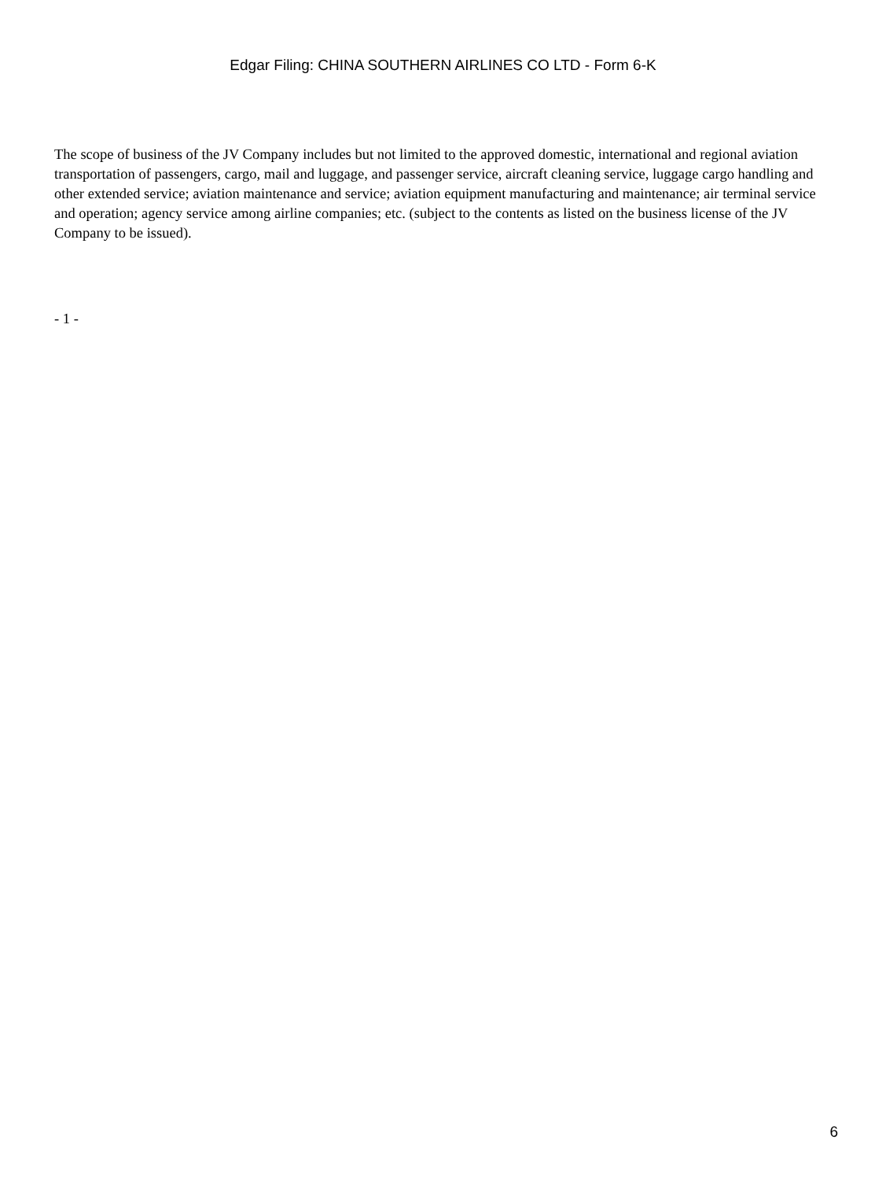Edgar Filing: CHINA SOUTHERN AIRLINES CO LTD - Form 6-K
The scope of business of the JV Company includes but not limited to the approved domestic, international and regional aviation transportation of passengers, cargo, mail and luggage, and passenger service, aircraft cleaning service, luggage cargo handling and other extended service; aviation maintenance and service; aviation equipment manufacturing and maintenance; air terminal service and operation; agency service among airline companies; etc. (subject to the contents as listed on the business license of the JV Company to be issued).
- 1 -
6